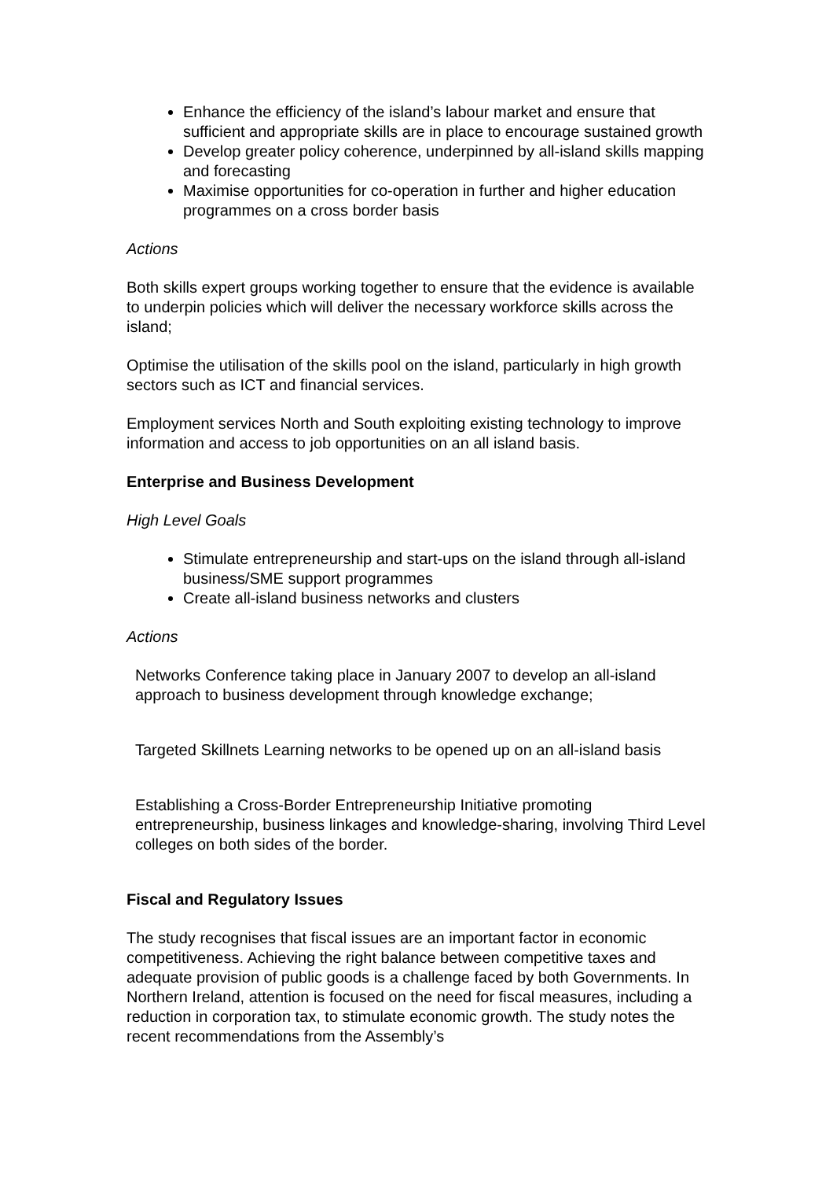Enhance the efficiency of the island’s labour market and ensure that sufficient and appropriate skills are in place to encourage sustained growth
Develop greater policy coherence, underpinned by all-island skills mapping and forecasting
Maximise opportunities for co-operation in further and higher education programmes on a cross border basis
Actions
Both skills expert groups working together to ensure that the evidence is available to underpin policies which will deliver the necessary workforce skills across the island;
Optimise the utilisation of the skills pool on the island, particularly in high growth sectors such as ICT and financial services.
Employment services North and South exploiting existing technology to improve information and access to job opportunities on an all island basis.
Enterprise and Business Development
High Level Goals
Stimulate entrepreneurship and start-ups on the island through all-island business/SME support programmes
Create all-island business networks and clusters
Actions
Networks Conference taking place in January 2007 to develop an all-island approach to business development through knowledge exchange;
Targeted Skillnets Learning networks to be opened up on an all-island basis
Establishing a Cross-Border Entrepreneurship Initiative promoting entrepreneurship, business linkages and knowledge-sharing, involving Third Level colleges on both sides of the border.
Fiscal and Regulatory Issues
The study recognises that fiscal issues are an important factor in economic competitiveness. Achieving the right balance between competitive taxes and adequate provision of public goods is a challenge faced by both Governments. In Northern Ireland, attention is focused on the need for fiscal measures, including a reduction in corporation tax, to stimulate economic growth. The study notes the recent recommendations from the Assembly’s